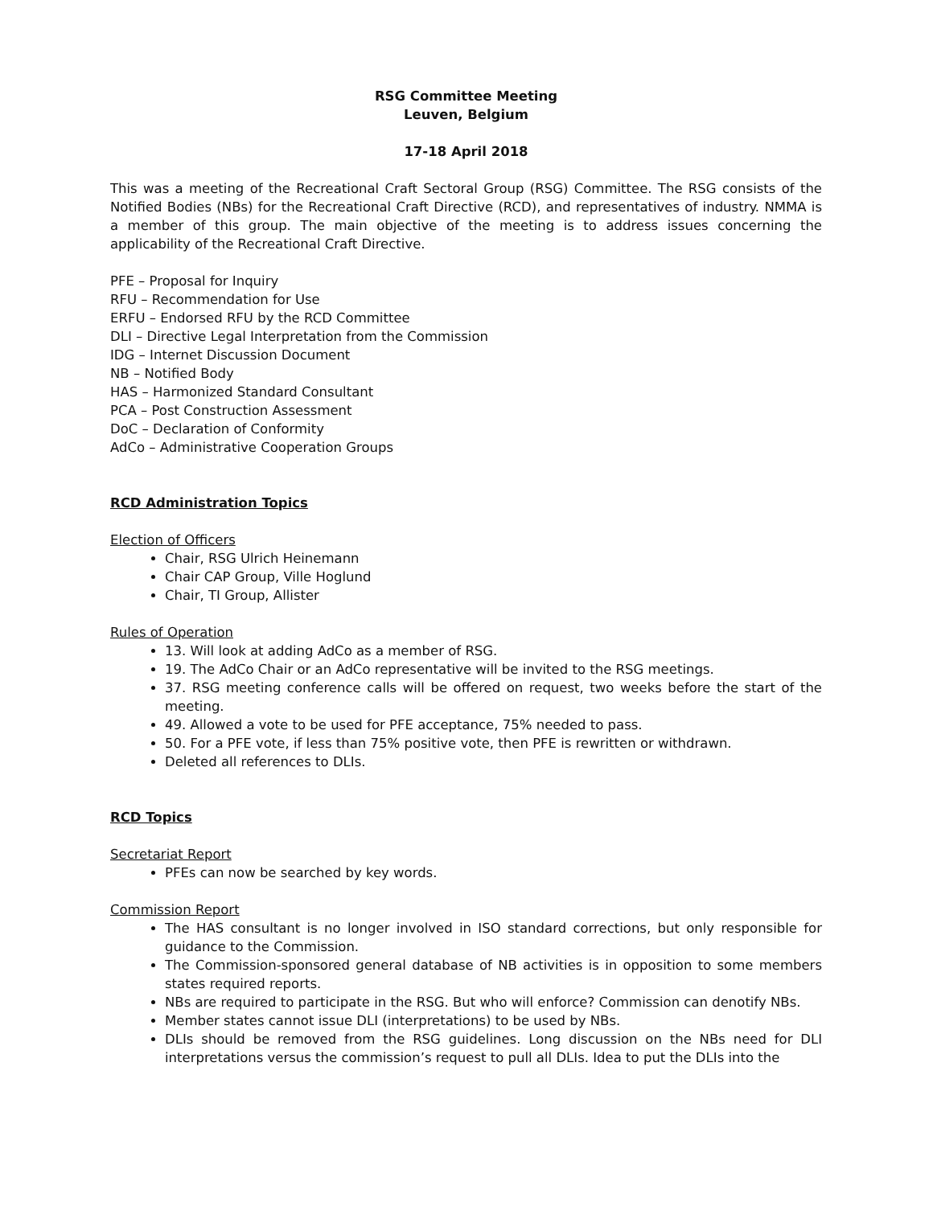RSG Committee Meeting
Leuven, Belgium
17-18 April 2018
This was a meeting of the Recreational Craft Sectoral Group (RSG) Committee. The RSG consists of the Notified Bodies (NBs) for the Recreational Craft Directive (RCD), and representatives of industry. NMMA is a member of this group. The main objective of the meeting is to address issues concerning the applicability of the Recreational Craft Directive.
PFE – Proposal for Inquiry
RFU – Recommendation for Use
ERFU – Endorsed RFU by the RCD Committee
DLI – Directive Legal Interpretation from the Commission
IDG – Internet Discussion Document
NB – Notified Body
HAS – Harmonized Standard Consultant
PCA – Post Construction Assessment
DoC – Declaration of Conformity
AdCo – Administrative Cooperation Groups
RCD Administration Topics
Election of Officers
Chair, RSG Ulrich Heinemann
Chair CAP Group, Ville Hoglund
Chair, TI Group, Allister
Rules of Operation
13. Will look at adding AdCo as a member of RSG.
19. The AdCo Chair or an AdCo representative will be invited to the RSG meetings.
37. RSG meeting conference calls will be offered on request, two weeks before the start of the meeting.
49. Allowed a vote to be used for PFE acceptance, 75% needed to pass.
50. For a PFE vote, if less than 75% positive vote, then PFE is rewritten or withdrawn.
Deleted all references to DLIs.
RCD Topics
Secretariat Report
PFEs can now be searched by key words.
Commission Report
The HAS consultant is no longer involved in ISO standard corrections, but only responsible for guidance to the Commission.
The Commission-sponsored general database of NB activities is in opposition to some members states required reports.
NBs are required to participate in the RSG. But who will enforce? Commission can denotify NBs.
Member states cannot issue DLI (interpretations) to be used by NBs.
DLIs should be removed from the RSG guidelines. Long discussion on the NBs need for DLI interpretations versus the commission’s request to pull all DLIs. Idea to put the DLIs into the